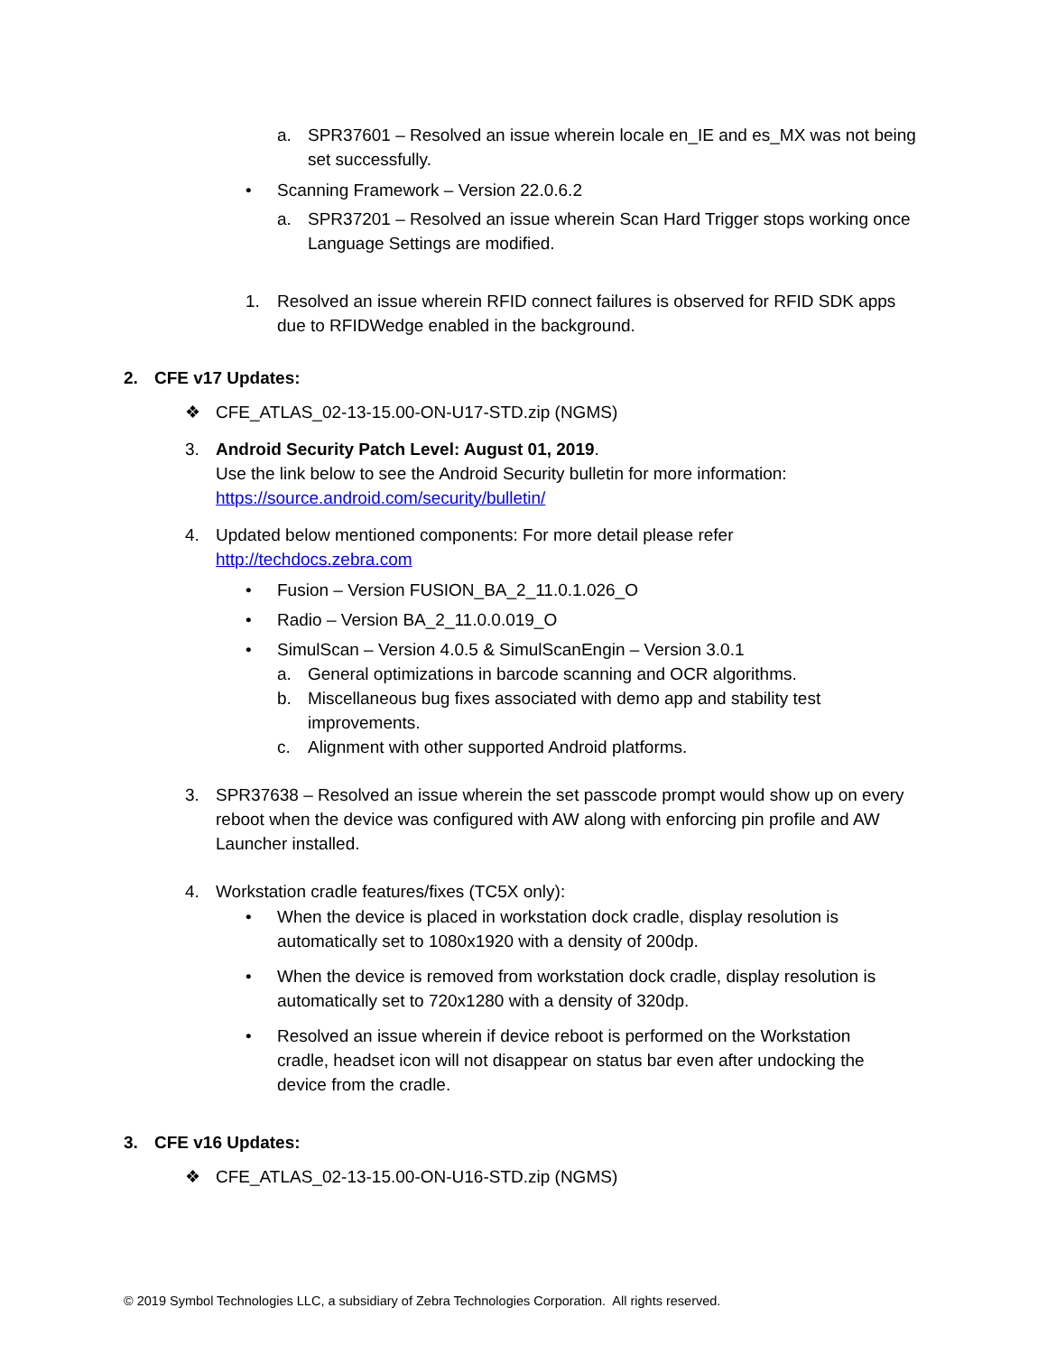a. SPR37601 – Resolved an issue wherein locale en_IE and es_MX was not being set successfully.
• Scanning Framework – Version 22.0.6.2
a. SPR37201 – Resolved an issue wherein Scan Hard Trigger stops working once Language Settings are modified.
1. Resolved an issue wherein RFID connect failures is observed for RFID SDK apps due to RFIDWedge enabled in the background.
2. CFE v17 Updates:
❖ CFE_ATLAS_02-13-15.00-ON-U17-STD.zip (NGMS)
3. Android Security Patch Level: August 01, 2019.
Use the link below to see the Android Security bulletin for more information:
https://source.android.com/security/bulletin/
4. Updated below mentioned components: For more detail please refer
http://techdocs.zebra.com
• Fusion – Version FUSION_BA_2_11.0.1.026_O
• Radio – Version BA_2_11.0.0.019_O
• SimulScan – Version 4.0.5 & SimulScanEngin – Version 3.0.1
a. General optimizations in barcode scanning and OCR algorithms.
b. Miscellaneous bug fixes associated with demo app and stability test improvements.
c. Alignment with other supported Android platforms.
3. SPR37638 – Resolved an issue wherein the set passcode prompt would show up on every reboot when the device was configured with AW along with enforcing pin profile and AW Launcher installed.
4. Workstation cradle features/fixes (TC5X only):
• When the device is placed in workstation dock cradle, display resolution is automatically set to 1080x1920 with a density of 200dp.
• When the device is removed from workstation dock cradle, display resolution is automatically set to 720x1280 with a density of 320dp.
• Resolved an issue wherein if device reboot is performed on the Workstation cradle, headset icon will not disappear on status bar even after undocking the device from the cradle.
3. CFE v16 Updates:
❖ CFE_ATLAS_02-13-15.00-ON-U16-STD.zip (NGMS)
© 2019 Symbol Technologies LLC, a subsidiary of Zebra Technologies Corporation. All rights reserved.